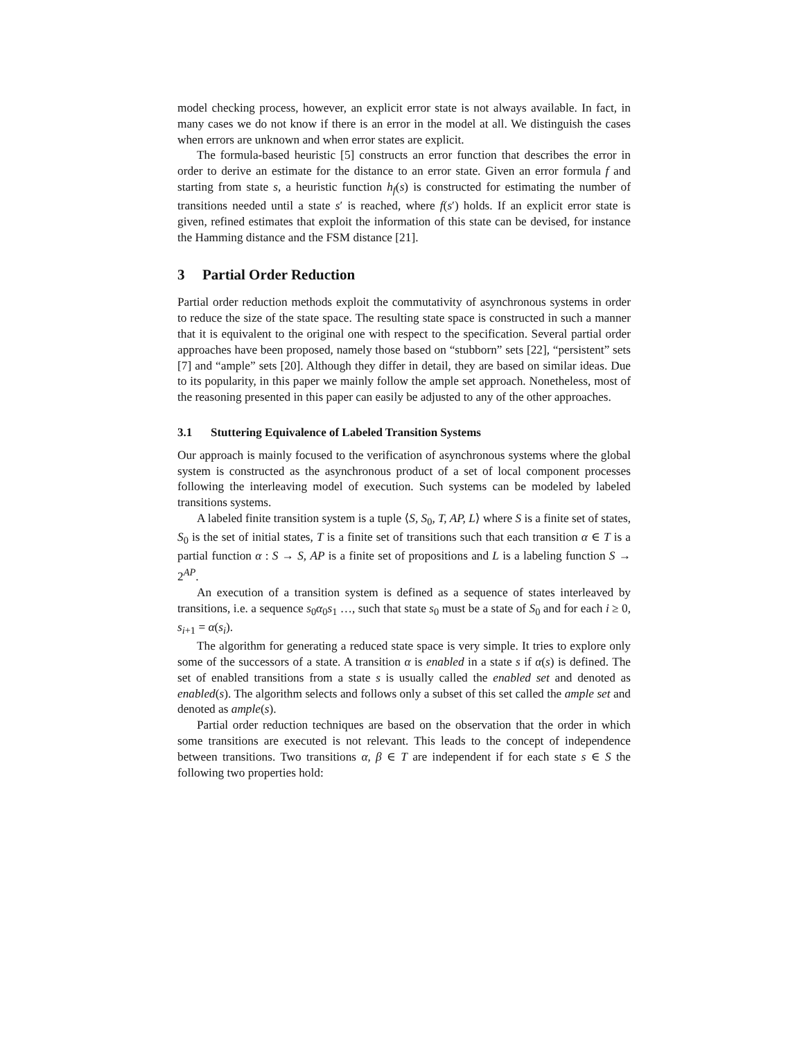model checking process, however, an explicit error state is not always available. In fact, in many cases we do not know if there is an error in the model at all. We distinguish the cases when errors are unknown and when error states are explicit.
The formula-based heuristic [5] constructs an error function that describes the error in order to derive an estimate for the distance to an error state. Given an error formula f and starting from state s, a heuristic function h<sub>f</sub>(s) is constructed for estimating the number of transitions needed until a state s′ is reached, where f(s′) holds. If an explicit error state is given, refined estimates that exploit the information of this state can be devised, for instance the Hamming distance and the FSM distance [21].
3 Partial Order Reduction
Partial order reduction methods exploit the commutativity of asynchronous systems in order to reduce the size of the state space. The resulting state space is constructed in such a manner that it is equivalent to the original one with respect to the specification. Several partial order approaches have been proposed, namely those based on “stubborn” sets [22], “persistent” sets [7] and “ample” sets [20]. Although they differ in detail, they are based on similar ideas. Due to its popularity, in this paper we mainly follow the ample set approach. Nonetheless, most of the reasoning presented in this paper can easily be adjusted to any of the other approaches.
3.1 Stuttering Equivalence of Labeled Transition Systems
Our approach is mainly focused to the verification of asynchronous systems where the global system is constructed as the asynchronous product of a set of local component processes following the interleaving model of execution. Such systems can be modeled by labeled transitions systems.
A labeled finite transition system is a tuple ⟨S, S<sub>0</sub>, T, AP, L⟩ where S is a finite set of states, S<sub>0</sub> is the set of initial states, T is a finite set of transitions such that each transition α ∈ T is a partial function α : S → S, AP is a finite set of propositions and L is a labeling function S → 2<sup>AP</sup>.
An execution of a transition system is defined as a sequence of states interleaved by transitions, i.e. a sequence s<sub>0</sub>α<sub>0</sub>s<sub>1</sub> …, such that state s<sub>0</sub> must be a state of S<sub>0</sub> and for each i ≥ 0, s<sub>i+1</sub> = α(s<sub>i</sub>).
The algorithm for generating a reduced state space is very simple. It tries to explore only some of the successors of a state. A transition α is enabled in a state s if α(s) is defined. The set of enabled transitions from a state s is usually called the enabled set and denoted as enabled(s). The algorithm selects and follows only a subset of this set called the ample set and denoted as ample(s).
Partial order reduction techniques are based on the observation that the order in which some transitions are executed is not relevant. This leads to the concept of independence between transitions. Two transitions α, β ∈ T are independent if for each state s ∈ S the following two properties hold: